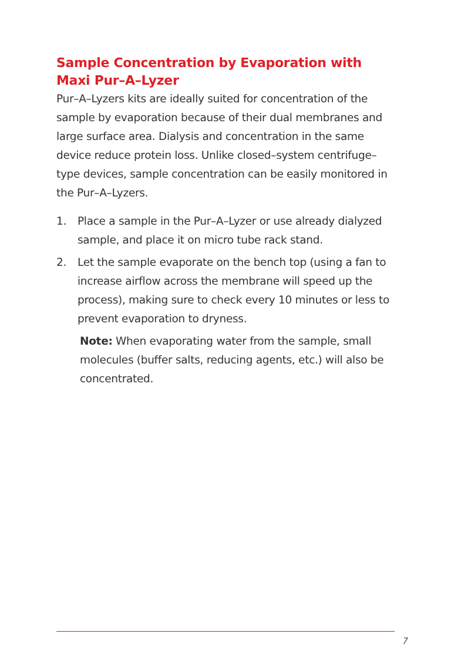Sample Concentration by Evaporation with Maxi Pur–A–Lyzer
Pur–A–Lyzers kits are ideally suited for concentration of the sample by evaporation because of their dual membranes and large surface area. Dialysis and concentration in the same device reduce protein loss. Unlike closed–system centrifuge–type devices, sample concentration can be easily monitored in the Pur–A–Lyzers.
1. Place a sample in the Pur–A–Lyzer or use already dialyzed sample, and place it on micro tube rack stand.
2. Let the sample evaporate on the bench top (using a fan to increase airflow across the membrane will speed up the process), making sure to check every 10 minutes or less to prevent evaporation to dryness.
Note: When evaporating water from the sample, small molecules (buffer salts, reducing agents, etc.) will also be concentrated.
7